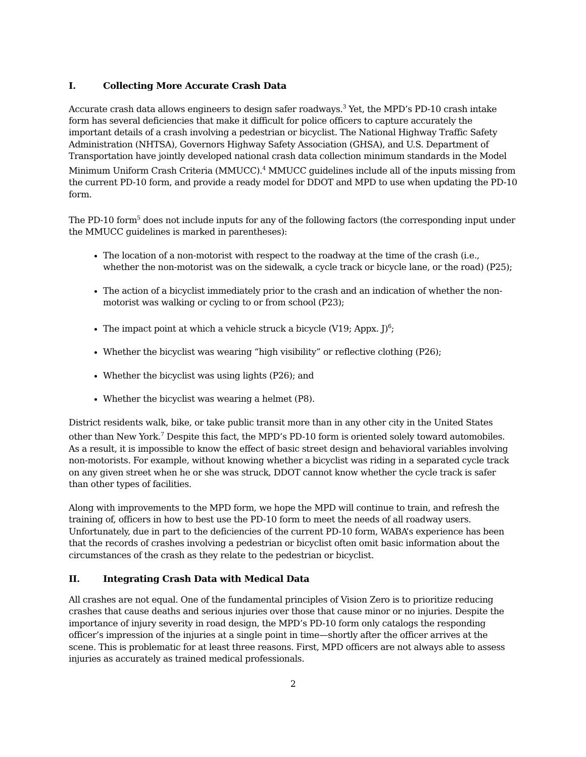I. Collecting More Accurate Crash Data
Accurate crash data allows engineers to design safer roadways.<sup>3</sup> Yet, the MPD’s PD-10 crash intake form has several deficiencies that make it difficult for police officers to capture accurately the important details of a crash involving a pedestrian or bicyclist. The National Highway Traffic Safety Administration (NHTSA), Governors Highway Safety Association (GHSA), and U.S. Department of Transportation have jointly developed national crash data collection minimum standards in the Model Minimum Uniform Crash Criteria (MMUCC).<sup>4</sup> MMUCC guidelines include all of the inputs missing from the current PD-10 form, and provide a ready model for DDOT and MPD to use when updating the PD-10 form.
The PD-10 form<sup>5</sup> does not include inputs for any of the following factors (the corresponding input under the MMUCC guidelines is marked in parentheses):
The location of a non-motorist with respect to the roadway at the time of the crash (i.e., whether the non-motorist was on the sidewalk, a cycle track or bicycle lane, or the road) (P25);
The action of a bicyclist immediately prior to the crash and an indication of whether the non-motorist was walking or cycling to or from school (P23);
The impact point at which a vehicle struck a bicycle (V19; Appx. J)<sup>6</sup>;
Whether the bicyclist was wearing “high visibility” or reflective clothing (P26);
Whether the bicyclist was using lights (P26); and
Whether the bicyclist was wearing a helmet (P8).
District residents walk, bike, or take public transit more than in any other city in the United States other than New York.<sup>7</sup> Despite this fact, the MPD’s PD-10 form is oriented solely toward automobiles. As a result, it is impossible to know the effect of basic street design and behavioral variables involving non-motorists. For example, without knowing whether a bicyclist was riding in a separated cycle track on any given street when he or she was struck, DDOT cannot know whether the cycle track is safer than other types of facilities.
Along with improvements to the MPD form, we hope the MPD will continue to train, and refresh the training of, officers in how to best use the PD-10 form to meet the needs of all roadway users. Unfortunately, due in part to the deficiencies of the current PD-10 form, WABA’s experience has been that the records of crashes involving a pedestrian or bicyclist often omit basic information about the circumstances of the crash as they relate to the pedestrian or bicyclist.
II. Integrating Crash Data with Medical Data
All crashes are not equal. One of the fundamental principles of Vision Zero is to prioritize reducing crashes that cause deaths and serious injuries over those that cause minor or no injuries. Despite the importance of injury severity in road design, the MPD’s PD-10 form only catalogs the responding officer’s impression of the injuries at a single point in time—shortly after the officer arrives at the scene. This is problematic for at least three reasons. First, MPD officers are not always able to assess injuries as accurately as trained medical professionals.
2